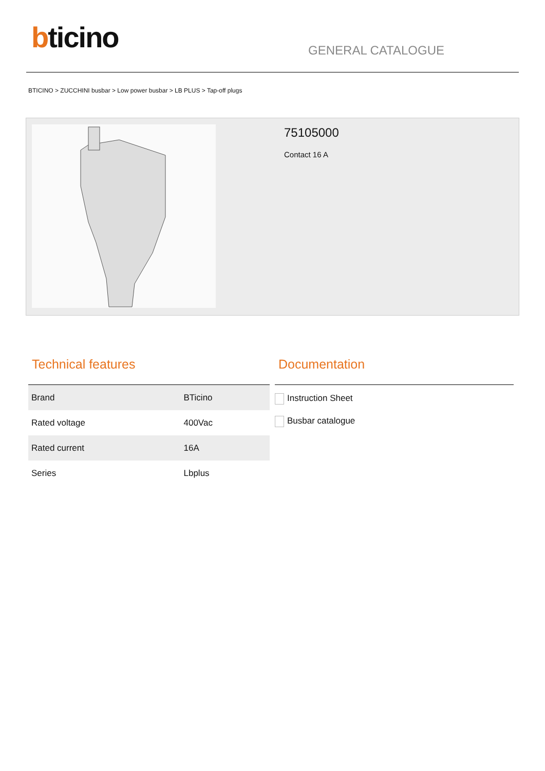bticino
GENERAL CATALOGUE
BTICINO > ZUCCHINI busbar > Low power busbar > LB PLUS > Tap-off plugs
75105000
Contact 16 A
Technical features
| Brand | BTicino |
| Rated voltage | 400Vac |
| Rated current | 16A |
| Series | Lbplus |
Documentation
Instruction Sheet
Busbar catalogue